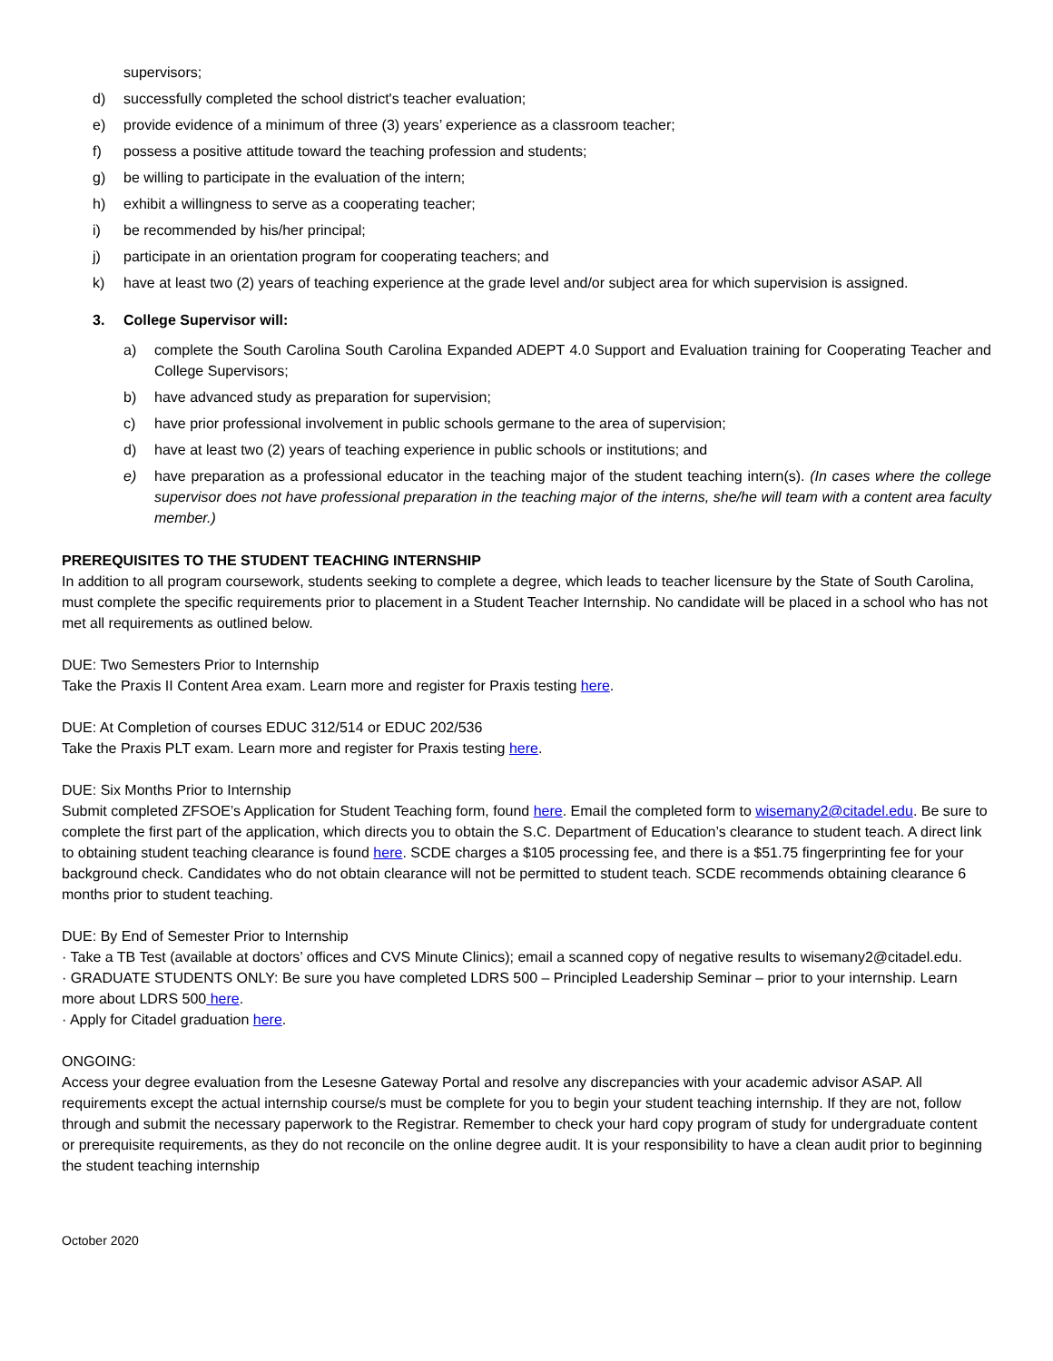supervisors;
d) successfully completed the school district's teacher evaluation;
e) provide evidence of a minimum of three (3) years’ experience as a classroom teacher;
f) possess a positive attitude toward the teaching profession and students;
g) be willing to participate in the evaluation of the intern;
h) exhibit a willingness to serve as a cooperating teacher;
i) be recommended by his/her principal;
j) participate in an orientation program for cooperating teachers; and
k) have at least two (2) years of teaching experience at the grade level and/or subject area for which supervision is assigned.
3. College Supervisor will:
a) complete the South Carolina South Carolina Expanded ADEPT 4.0 Support and Evaluation training for Cooperating Teacher and College Supervisors;
b) have advanced study as preparation for supervision;
c) have prior professional involvement in public schools germane to the area of supervision;
d) have at least two (2) years of teaching experience in public schools or institutions; and
e) have preparation as a professional educator in the teaching major of the student teaching intern(s). (In cases where the college supervisor does not have professional preparation in the teaching major of the interns, she/he will team with a content area faculty member.)
PREREQUISITES TO THE STUDENT TEACHING INTERNSHIP
In addition to all program coursework, students seeking to complete a degree, which leads to teacher licensure by the State of South Carolina, must complete the specific requirements prior to placement in a Student Teacher Internship. No candidate will be placed in a school who has not met all requirements as outlined below.
DUE: Two Semesters Prior to Internship
Take the Praxis II Content Area exam. Learn more and register for Praxis testing here.
DUE: At Completion of courses EDUC 312/514 or EDUC 202/536
Take the Praxis PLT exam. Learn more and register for Praxis testing here.
DUE: Six Months Prior to Internship
Submit completed ZFSOE’s Application for Student Teaching form, found here. Email the completed form to wisemany2@citadel.edu. Be sure to complete the first part of the application, which directs you to obtain the S.C. Department of Education’s clearance to student teach. A direct link to obtaining student teaching clearance is found here. SCDE charges a $105 processing fee, and there is a $51.75 fingerprinting fee for your background check. Candidates who do not obtain clearance will not be permitted to student teach. SCDE recommends obtaining clearance 6 months prior to student teaching.
DUE: By End of Semester Prior to Internship
· Take a TB Test (available at doctors’ offices and CVS Minute Clinics); email a scanned copy of negative results to wisemany2@citadel.edu.
· GRADUATE STUDENTS ONLY: Be sure you have completed LDRS 500 – Principled Leadership Seminar – prior to your internship. Learn more about LDRS 500 here.
· Apply for Citadel graduation here.
ONGOING:
Access your degree evaluation from the Lesesne Gateway Portal and resolve any discrepancies with your academic advisor ASAP. All requirements except the actual internship course/s must be complete for you to begin your student teaching internship. If they are not, follow through and submit the necessary paperwork to the Registrar. Remember to check your hard copy program of study for undergraduate content or prerequisite requirements, as they do not reconcile on the online degree audit. It is your responsibility to have a clean audit prior to beginning the student teaching internship
October 2020